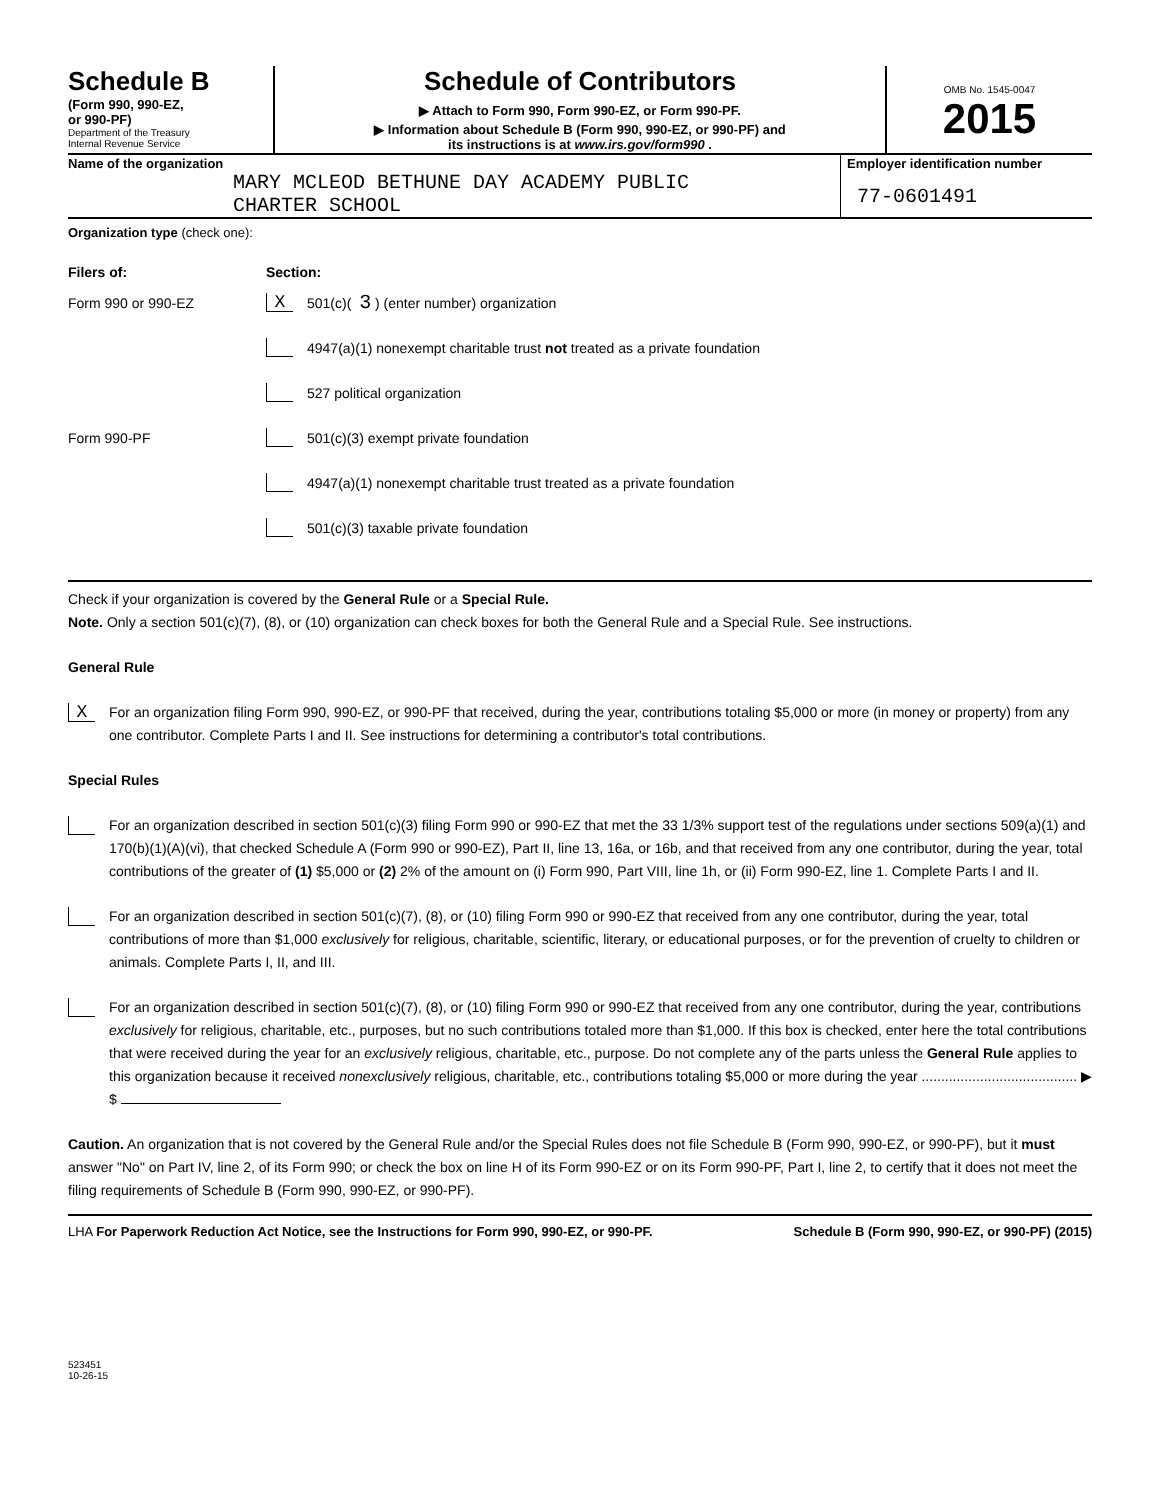Schedule B
(Form 990, 990-EZ,
or 990-PF)
Department of the Treasury
Internal Revenue Service
Schedule of Contributors
▶ Attach to Form 990, Form 990-EZ, or Form 990-PF.
▶ Information about Schedule B (Form 990, 990-EZ, or 990-PF) and
its instructions is at www.irs.gov/form990 .
OMB No. 1545-0047
2015
Name of the organization
MARY MCLEOD BETHUNE DAY ACADEMY PUBLIC
CHARTER SCHOOL
Employer identification number
77-0601491
Organization type (check one):
Filers of: Section:
Form 990 or 990-EZ
X 501(c)( 3 ) (enter number) organization
4947(a)(1) nonexempt charitable trust not treated as a private foundation
527 political organization
Form 990-PF
501(c)(3) exempt private foundation
4947(a)(1) nonexempt charitable trust treated as a private foundation
501(c)(3) taxable private foundation
Check if your organization is covered by the General Rule or a Special Rule.
Note. Only a section 501(c)(7), (8), or (10) organization can check boxes for both the General Rule and a Special Rule. See instructions.
General Rule
X
For an organization filing Form 990, 990-EZ, or 990-PF that received, during the year, contributions totaling $5,000 or more (in money or property) from any one contributor. Complete Parts I and II. See instructions for determining a contributor's total contributions.
Special Rules
For an organization described in section 501(c)(3) filing Form 990 or 990-EZ that met the 33 1/3% support test of the regulations under sections 509(a)(1) and 170(b)(1)(A)(vi), that checked Schedule A (Form 990 or 990-EZ), Part II, line 13, 16a, or 16b, and that received from any one contributor, during the year, total contributions of the greater of (1) $5,000 or (2) 2% of the amount on (i) Form 990, Part VIII, line 1h, or (ii) Form 990-EZ, line 1. Complete Parts I and II.
For an organization described in section 501(c)(7), (8), or (10) filing Form 990 or 990-EZ that received from any one contributor, during the year, total contributions of more than $1,000 exclusively for religious, charitable, scientific, literary, or educational purposes, or for the prevention of cruelty to children or animals. Complete Parts I, II, and III.
For an organization described in section 501(c)(7), (8), or (10) filing Form 990 or 990-EZ that received from any one contributor, during the year, contributions exclusively for religious, charitable, etc., purposes, but no such contributions totaled more than $1,000. If this box is checked, enter here the total contributions that were received during the year for an exclusively religious, charitable, etc., purpose. Do not complete any of the parts unless the General Rule applies to this organization because it received nonexclusively religious, charitable, etc., contributions totaling $5,000 or more during the year ........................................ ▶ $
Caution. An organization that is not covered by the General Rule and/or the Special Rules does not file Schedule B (Form 990, 990-EZ, or 990-PF), but it must answer "No" on Part IV, line 2, of its Form 990; or check the box on line H of its Form 990-EZ or on its Form 990-PF, Part I, line 2, to certify that it does not meet the filing requirements of Schedule B (Form 990, 990-EZ, or 990-PF).
LHA For Paperwork Reduction Act Notice, see the Instructions for Form 990, 990-EZ, or 990-PF. Schedule B (Form 990, 990-EZ, or 990-PF) (2015)
523451
10-26-15